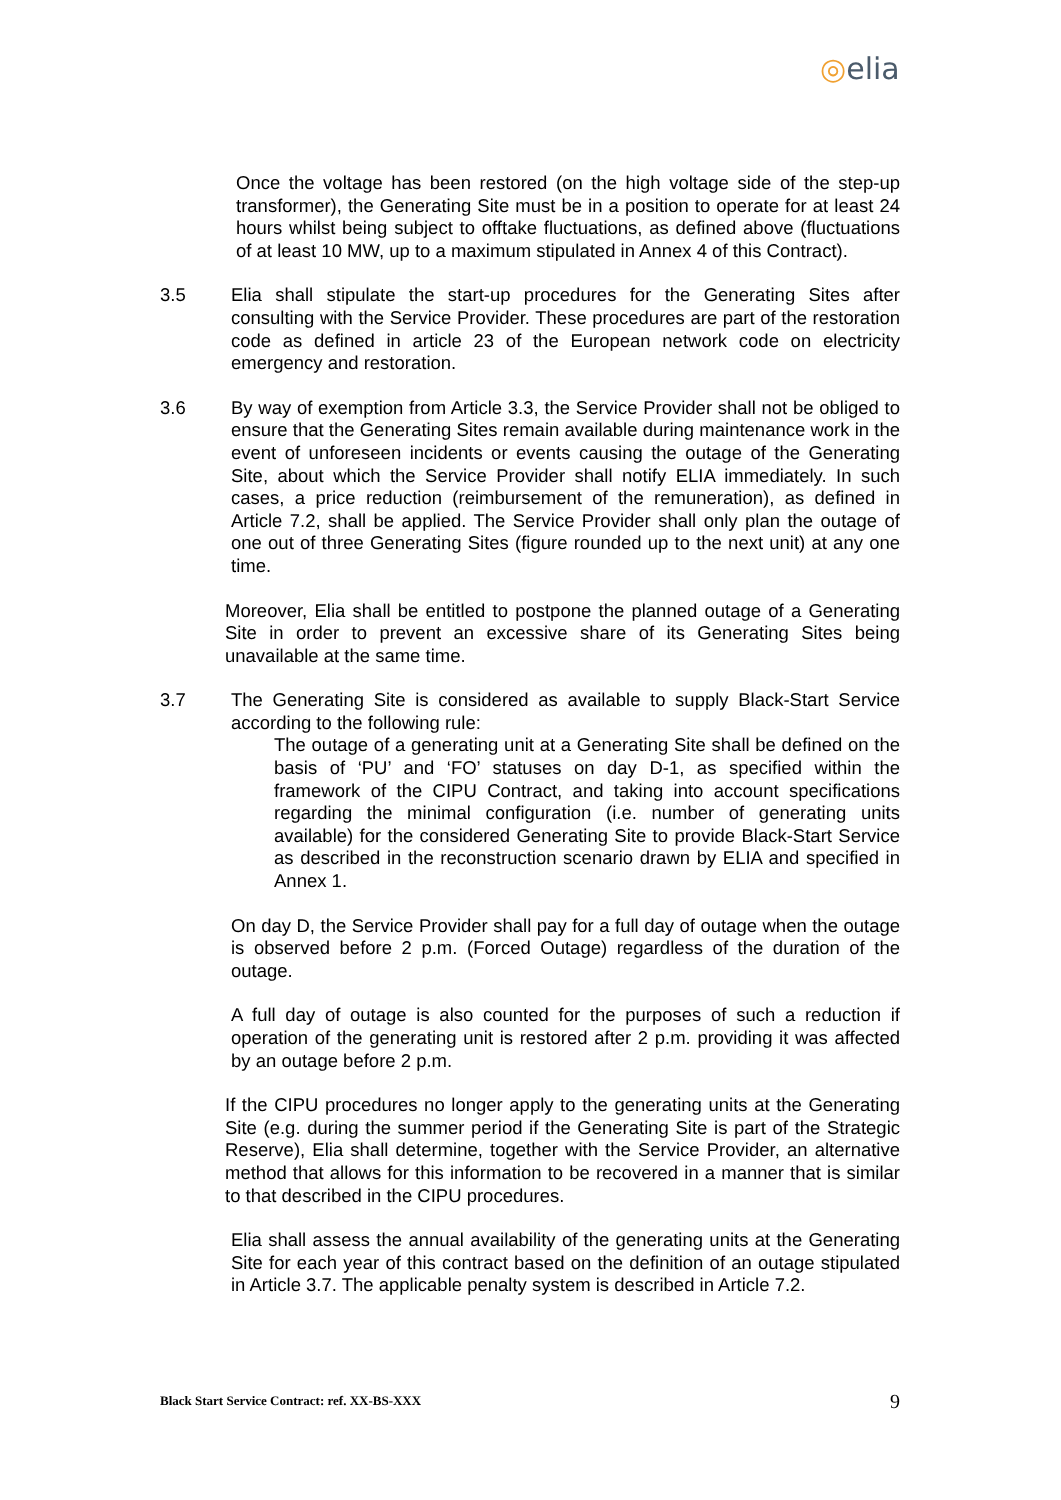◎elia
Once the voltage has been restored (on the high voltage side of the step-up transformer), the Generating Site must be in a position to operate for at least 24 hours whilst being subject to offtake fluctuations, as defined above (fluctuations of at least 10 MW, up to a maximum stipulated in Annex 4 of this Contract).
3.5 Elia shall stipulate the start-up procedures for the Generating Sites after consulting with the Service Provider. These procedures are part of the restoration code as defined in article 23 of the European network code on electricity emergency and restoration.
3.6 By way of exemption from Article 3.3, the Service Provider shall not be obliged to ensure that the Generating Sites remain available during maintenance work in the event of unforeseen incidents or events causing the outage of the Generating Site, about which the Service Provider shall notify ELIA immediately. In such cases, a price reduction (reimbursement of the remuneration), as defined in Article 7.2, shall be applied. The Service Provider shall only plan the outage of one out of three Generating Sites (figure rounded up to the next unit) at any one time.
Moreover, Elia shall be entitled to postpone the planned outage of a Generating Site in order to prevent an excessive share of its Generating Sites being unavailable at the same time.
3.7 The Generating Site is considered as available to supply Black-Start Service according to the following rule:
The outage of a generating unit at a Generating Site shall be defined on the basis of ‘PU’ and ‘FO’ statuses on day D-1, as specified within the framework of the CIPU Contract, and taking into account specifications regarding the minimal configuration (i.e. number of generating units available) for the considered Generating Site to provide Black-Start Service as described in the reconstruction scenario drawn by ELIA and specified in Annex 1.
On day D, the Service Provider shall pay for a full day of outage when the outage is observed before 2 p.m. (Forced Outage) regardless of the duration of the outage.
A full day of outage is also counted for the purposes of such a reduction if operation of the generating unit is restored after 2 p.m. providing it was affected by an outage before 2 p.m.
If the CIPU procedures no longer apply to the generating units at the Generating Site (e.g. during the summer period if the Generating Site is part of the Strategic Reserve), Elia shall determine, together with the Service Provider, an alternative method that allows for this information to be recovered in a manner that is similar to that described in the CIPU procedures.
Elia shall assess the annual availability of the generating units at the Generating Site for each year of this contract based on the definition of an outage stipulated in Article 3.7. The applicable penalty system is described in Article 7.2.
Black Start Service Contract: ref. XX-BS-XXX 9